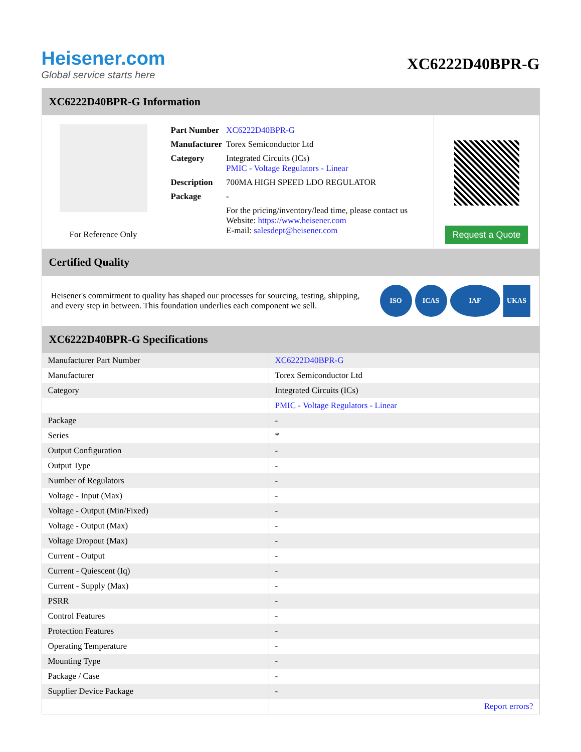Heisener.com
Global service starts here
XC6222D40BPR-G
XC6222D40BPR-G Information
For Reference Only
| Part Number | XC6222D40BPR-G |
| Manufacturer | Torex Semiconductor Ltd |
| Category | Integrated Circuits (ICs) PMIC - Voltage Regulators - Linear |
| Description | 700MA HIGH SPEED LDO REGULATOR |
| Package | - |
| | For the pricing/inventory/lead time, please contact us Website: https://www.heisener.com E-mail: salesdept@heisener.com |
Request a Quote
Certified Quality
Heisener's commitment to quality has shaped our processes for sourcing, testing, shipping, and every step in between. This foundation underlies each component we sell.
ISO ICAS IAF UKAS
XC6222D40BPR-G Specifications
| Manufacturer Part Number | XC6222D40BPR-G |
| Manufacturer | Torex Semiconductor Ltd |
| Category | Integrated Circuits (ICs) |
| | PMIC - Voltage Regulators - Linear |
| Package | - |
| Series | * |
| Output Configuration | - |
| Output Type | - |
| Number of Regulators | - |
| Voltage - Input (Max) | - |
| Voltage - Output (Min/Fixed) | - |
| Voltage - Output (Max) | - |
| Voltage Dropout (Max) | - |
| Current - Output | - |
| Current - Quiescent (Iq) | - |
| Current - Supply (Max) | - |
| PSRR | - |
| Control Features | - |
| Protection Features | - |
| Operating Temperature | - |
| Mounting Type | - |
| Package / Case | - |
| Supplier Device Package | - |
| | Report errors? |